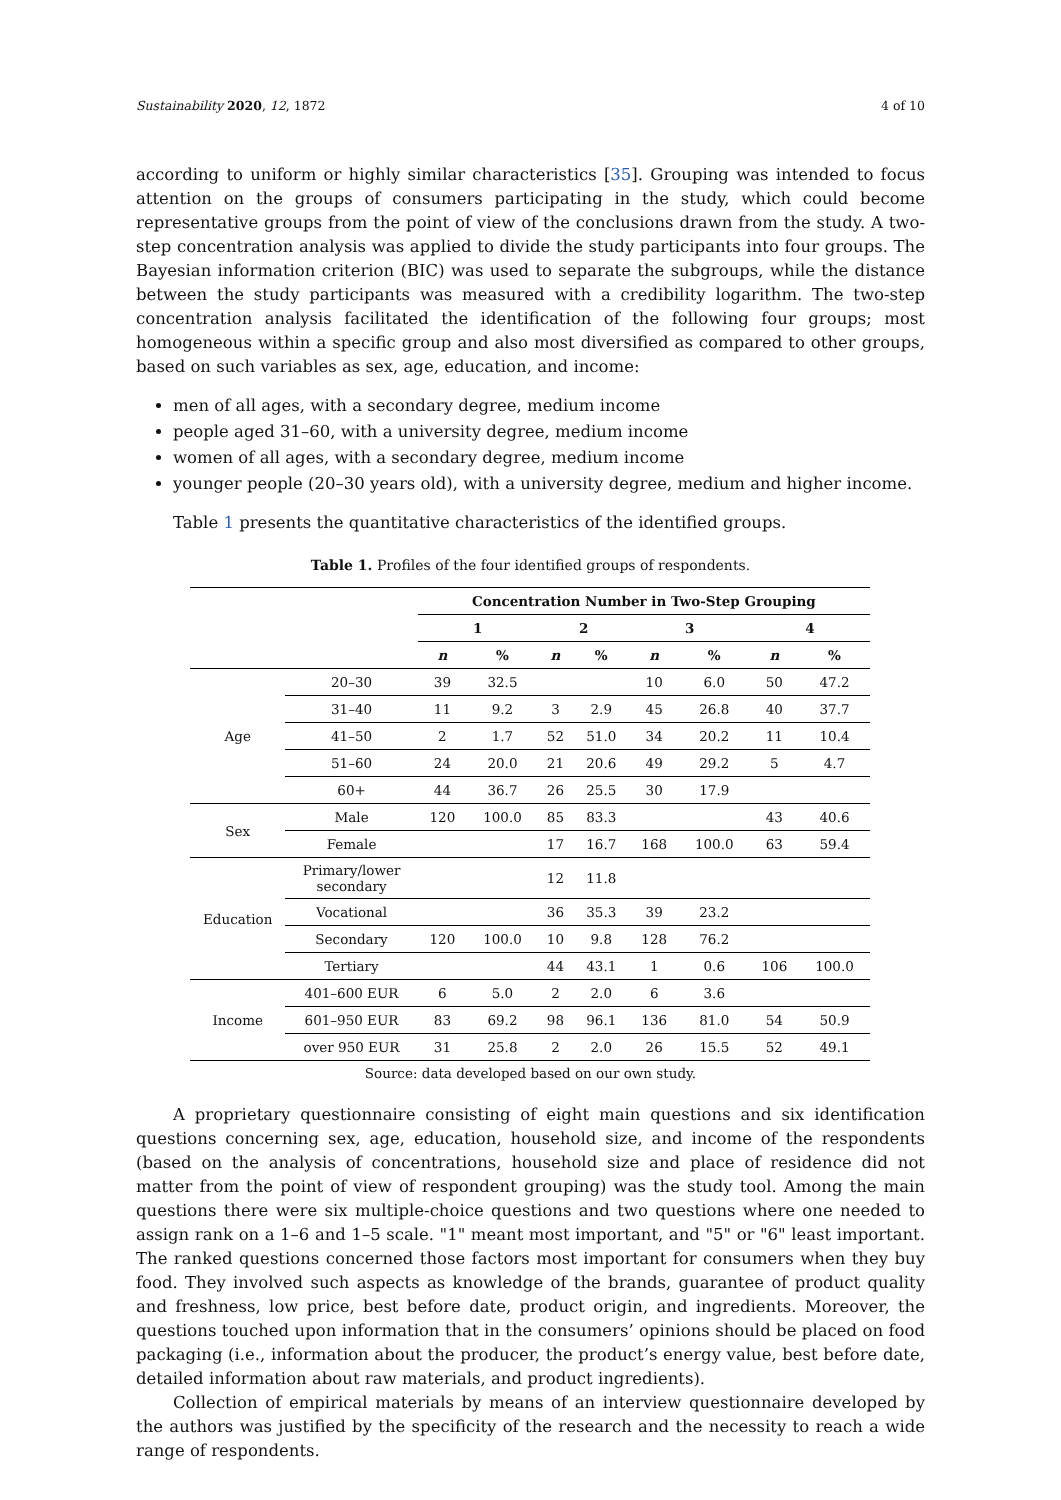Sustainability 2020, 12, 1872 4 of 10
according to uniform or highly similar characteristics [35]. Grouping was intended to focus attention on the groups of consumers participating in the study, which could become representative groups from the point of view of the conclusions drawn from the study. A two-step concentration analysis was applied to divide the study participants into four groups. The Bayesian information criterion (BIC) was used to separate the subgroups, while the distance between the study participants was measured with a credibility logarithm. The two-step concentration analysis facilitated the identification of the following four groups; most homogeneous within a specific group and also most diversified as compared to other groups, based on such variables as sex, age, education, and income:
men of all ages, with a secondary degree, medium income
people aged 31–60, with a university degree, medium income
women of all ages, with a secondary degree, medium income
younger people (20–30 years old), with a university degree, medium and higher income.
Table 1 presents the quantitative characteristics of the identified groups.
Table 1. Profiles of the four identified groups of respondents.
| | | Concentration Number in Two-Step Grouping | | | | | | | |
| | | 1 | | 2 | | 3 | | 4 | |
| | | n | % | n | % | n | % | n | % |
| Age | 20–30 | 39 | 32.5 | | | 10 | 6.0 | 50 | 47.2 |
| | 31–40 | 11 | 9.2 | 3 | 2.9 | 45 | 26.8 | 40 | 37.7 |
| | 41–50 | 2 | 1.7 | 52 | 51.0 | 34 | 20.2 | 11 | 10.4 |
| | 51–60 | 24 | 20.0 | 21 | 20.6 | 49 | 29.2 | 5 | 4.7 |
| | 60+ | 44 | 36.7 | 26 | 25.5 | 30 | 17.9 | | |
| Sex | Male | 120 | 100.0 | 85 | 83.3 | | | 43 | 40.6 |
| | Female | | | 17 | 16.7 | 168 | 100.0 | 63 | 59.4 |
| Education | Primary/lower secondary | | | 12 | 11.8 | | | | |
| | Vocational | | | 36 | 35.3 | 39 | 23.2 | | |
| | Secondary | 120 | 100.0 | 10 | 9.8 | 128 | 76.2 | | |
| | Tertiary | | | 44 | 43.1 | 1 | 0.6 | 106 | 100.0 |
| Income | 401–600 EUR | 6 | 5.0 | 2 | 2.0 | 6 | 3.6 | | |
| | 601–950 EUR | 83 | 69.2 | 98 | 96.1 | 136 | 81.0 | 54 | 50.9 |
| | over 950 EUR | 31 | 25.8 | 2 | 2.0 | 26 | 15.5 | 52 | 49.1 |
Source: data developed based on our own study.
A proprietary questionnaire consisting of eight main questions and six identification questions concerning sex, age, education, household size, and income of the respondents (based on the analysis of concentrations, household size and place of residence did not matter from the point of view of respondent grouping) was the study tool. Among the main questions there were six multiple-choice questions and two questions where one needed to assign rank on a 1–6 and 1–5 scale. "1" meant most important, and "5" or "6" least important. The ranked questions concerned those factors most important for consumers when they buy food. They involved such aspects as knowledge of the brands, guarantee of product quality and freshness, low price, best before date, product origin, and ingredients. Moreover, the questions touched upon information that in the consumers’ opinions should be placed on food packaging (i.e., information about the producer, the product’s energy value, best before date, detailed information about raw materials, and product ingredients).
Collection of empirical materials by means of an interview questionnaire developed by the authors was justified by the specificity of the research and the necessity to reach a wide range of respondents.